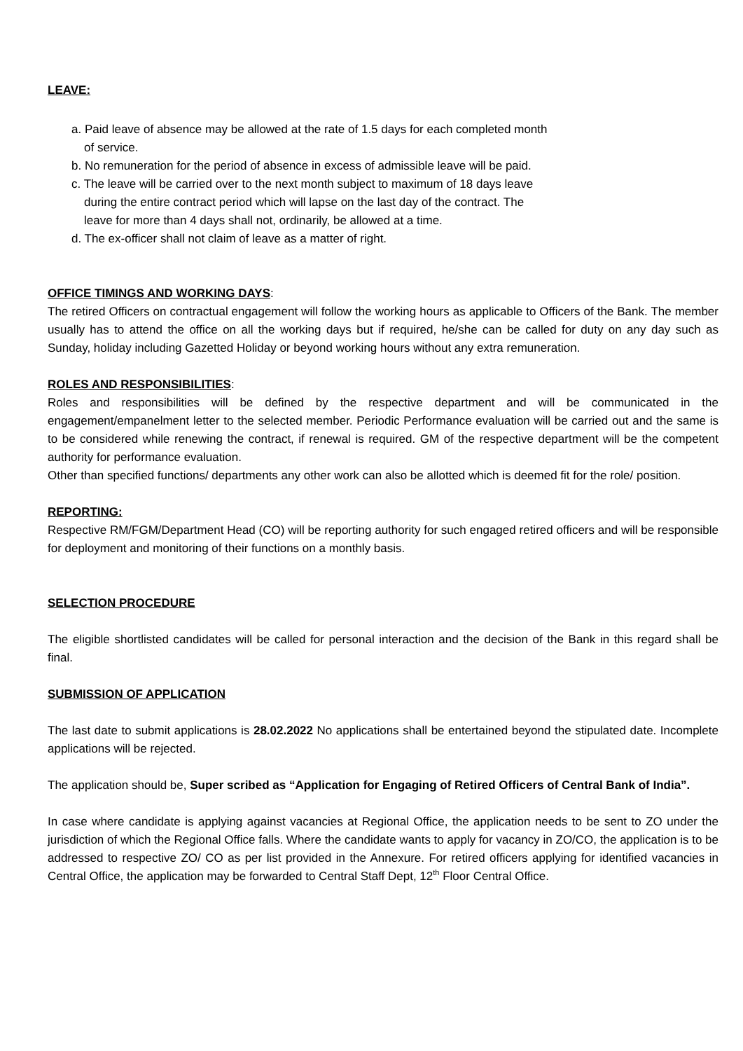LEAVE:
a. Paid leave of absence may be allowed at the rate of 1.5 days for each completed month
of service.
b. No remuneration for the period of absence in excess of admissible leave will be paid.
c. The leave will be carried over to the next month subject to maximum of 18 days leave
during the entire contract period which will lapse on the last day of the contract. The
leave for more than 4 days shall not, ordinarily, be allowed at a time.
d. The ex-officer shall not claim of leave as a matter of right.
OFFICE TIMINGS AND WORKING DAYS:
The retired Officers on contractual engagement will follow the working hours as applicable to Officers of the Bank. The member usually has to attend the office on all the working days but if required, he/she can be called for duty on any day such as Sunday, holiday including Gazetted Holiday or beyond working hours without any extra remuneration.
ROLES AND RESPONSIBILITIES:
Roles and responsibilities will be defined by the respective department and will be communicated in the engagement/empanelment letter to the selected member. Periodic Performance evaluation will be carried out and the same is to be considered while renewing the contract, if renewal is required. GM of the respective department will be the competent authority for performance evaluation.
Other than specified functions/ departments any other work can also be allotted which is deemed fit for the role/ position.
REPORTING:
Respective RM/FGM/Department Head (CO) will be reporting authority for such engaged retired officers and will be responsible for deployment and monitoring of their functions on a monthly basis.
SELECTION PROCEDURE
The eligible shortlisted candidates will be called for personal interaction and the decision of the Bank in this regard shall be final.
SUBMISSION OF APPLICATION
The last date to submit applications is 28.02.2022 No applications shall be entertained beyond the stipulated date. Incomplete applications will be rejected.
The application should be, Super scribed as “Application for Engaging of Retired Officers of Central Bank of India”.
In case where candidate is applying against vacancies at Regional Office, the application needs to be sent to ZO under the jurisdiction of which the Regional Office falls. Where the candidate wants to apply for vacancy in ZO/CO, the application is to be addressed to respective ZO/ CO as per list provided in the Annexure. For retired officers applying for identified vacancies in Central Office, the application may be forwarded to Central Staff Dept, 12<sup>th</sup> Floor Central Office.